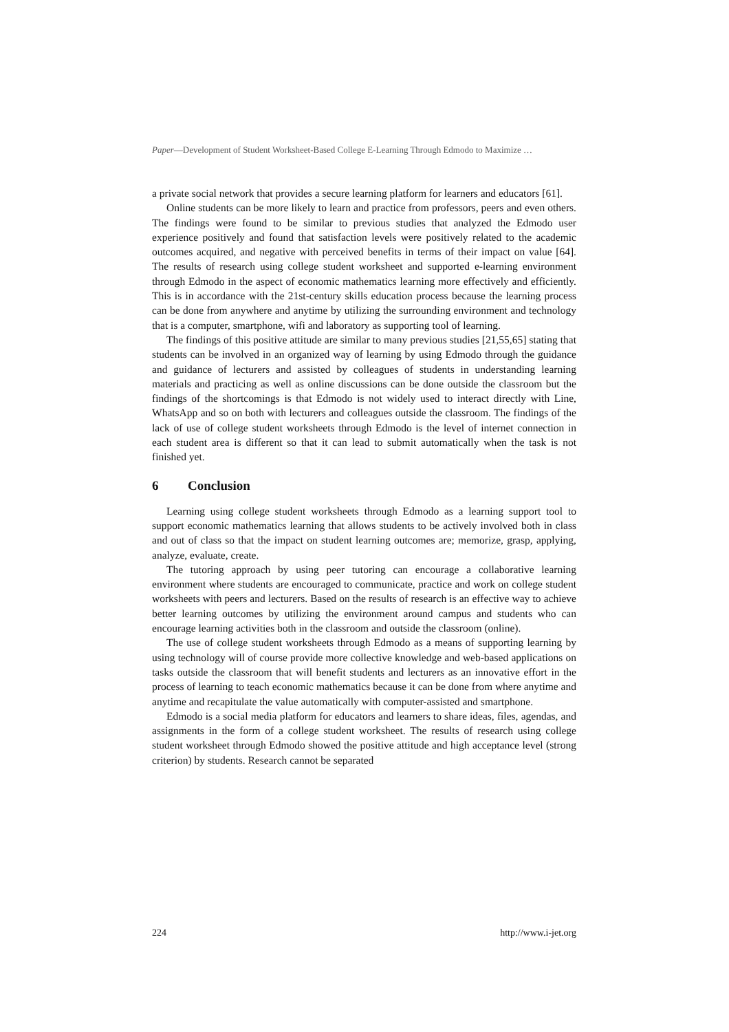Paper—Development of Student Worksheet-Based College E-Learning Through Edmodo to Maximize …
a private social network that provides a secure learning platform for learners and educators [61].
Online students can be more likely to learn and practice from professors, peers and even others. The findings were found to be similar to previous studies that analyzed the Edmodo user experience positively and found that satisfaction levels were positively related to the academic outcomes acquired, and negative with perceived benefits in terms of their impact on value [64]. The results of research using college student worksheet and supported e-learning environment through Edmodo in the aspect of economic mathematics learning more effectively and efficiently. This is in accordance with the 21st-century skills education process because the learning process can be done from anywhere and anytime by utilizing the surrounding environment and technology that is a computer, smartphone, wifi and laboratory as supporting tool of learning.
The findings of this positive attitude are similar to many previous studies [21,55,65] stating that students can be involved in an organized way of learning by using Edmodo through the guidance and guidance of lecturers and assisted by colleagues of students in understanding learning materials and practicing as well as online discussions can be done outside the classroom but the findings of the shortcomings is that Edmodo is not widely used to interact directly with Line, WhatsApp and so on both with lecturers and colleagues outside the classroom. The findings of the lack of use of college student worksheets through Edmodo is the level of internet connection in each student area is different so that it can lead to submit automatically when the task is not finished yet.
6 Conclusion
Learning using college student worksheets through Edmodo as a learning support tool to support economic mathematics learning that allows students to be actively involved both in class and out of class so that the impact on student learning outcomes are; memorize, grasp, applying, analyze, evaluate, create.
The tutoring approach by using peer tutoring can encourage a collaborative learning environment where students are encouraged to communicate, practice and work on college student worksheets with peers and lecturers. Based on the results of research is an effective way to achieve better learning outcomes by utilizing the environment around campus and students who can encourage learning activities both in the classroom and outside the classroom (online).
The use of college student worksheets through Edmodo as a means of supporting learning by using technology will of course provide more collective knowledge and web-based applications on tasks outside the classroom that will benefit students and lecturers as an innovative effort in the process of learning to teach economic mathematics because it can be done from where anytime and anytime and recapitulate the value automatically with computer-assisted and smartphone.
Edmodo is a social media platform for educators and learners to share ideas, files, agendas, and assignments in the form of a college student worksheet. The results of research using college student worksheet through Edmodo showed the positive attitude and high acceptance level (strong criterion) by students. Research cannot be separated
224 http://www.i-jet.org